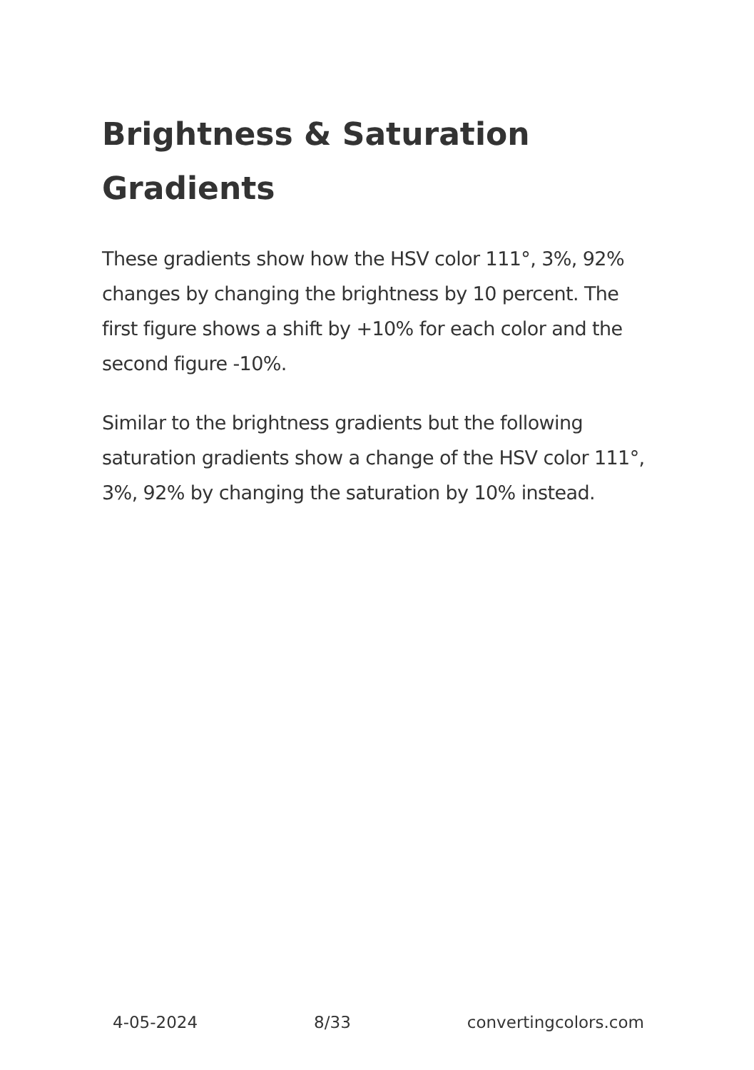Brightness & Saturation Gradients
These gradients show how the HSV color 111°, 3%, 92% changes by changing the brightness by 10 percent. The first figure shows a shift by +10% for each color and the second figure -10%.
Similar to the brightness gradients but the following saturation gradients show a change of the HSV color 111°, 3%, 92% by changing the saturation by 10% instead.
4-05-2024 8/33 convertingcolors.com